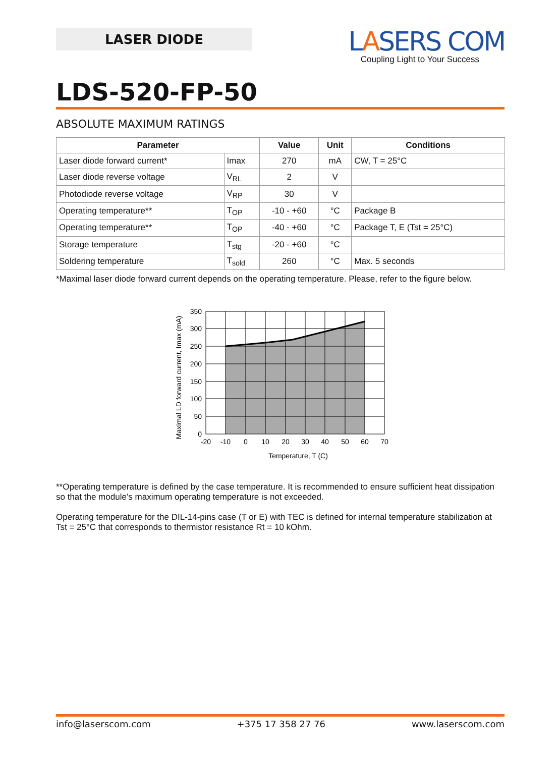LASER DIODE
LASERS COM
Coupling Light to Your Success
LDS-520-FP-50
ABSOLUTE MAXIMUM RATINGS
| Parameter | | Value | Unit | Conditions |
| --- | --- | --- | --- | --- |
| Laser diode forward current* | Imax | 270 | mA | CW, T = 25°C |
| Laser diode reverse voltage | V<sub>RL</sub> | 2 | V | |
| Photodiode reverse voltage | V<sub>RP</sub> | 30 | V | |
| Operating temperature** | T<sub>OP</sub> | -10 - +60 | °C | Package B |
| Operating temperature** | T<sub>OP</sub> | -40 - +60 | °C | Package T, E (Tst = 25°C) |
| Storage temperature | T<sub>stg</sub> | -20 - +60 | °C | |
| Soldering temperature | T<sub>sold</sub> | 260 | °C | Max. 5 seconds |
*Maximal laser diode forward current depends on the operating temperature. Please, refer to the figure below.
350
300
250
200
150
100
50
0
-20
-10
0
10
20
30
40
50
60
70
Temperature, T (C)
Maximal LD forward current, Imax (mA)
**Operating temperature is defined by the case temperature. It is recommended to ensure sufficient heat dissipation so that the module’s maximum operating temperature is not exceeded.
Operating temperature for the DIL-14-pins case (T or E) with TEC is defined for internal temperature stabilization at Tst = 25°C that corresponds to thermistor resistance Rt = 10 kOhm.
info@laserscom.com +375 17 358 27 76 www.laserscom.com